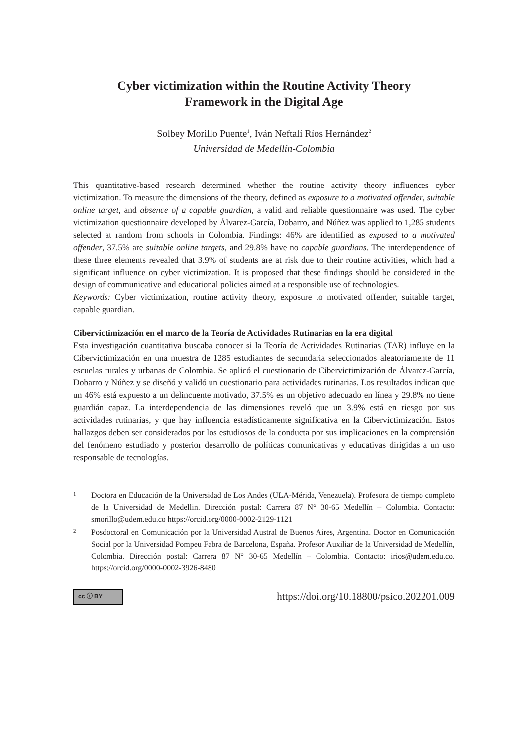Cyber victimization within the Routine Activity Theory
Framework in the Digital Age
Solbey Morillo Puente<sup>1</sup>, Iván Neftalí Ríos Hernández<sup>2</sup>
Universidad de Medellín-Colombia
This quantitative-based research determined whether the routine activity theory influences cyber victimization. To measure the dimensions of the theory, defined as exposure to a motivated offender, suitable online target, and absence of a capable guardian, a valid and reliable questionnaire was used. The cyber victimization questionnaire developed by Álvarez-García, Dobarro, and Núñez was applied to 1,285 students selected at random from schools in Colombia. Findings: 46% are identified as exposed to a motivated offender, 37.5% are suitable online targets, and 29.8% have no capable guardians. The interdependence of these three elements revealed that 3.9% of students are at risk due to their routine activities, which had a significant influence on cyber victimization. It is proposed that these findings should be considered in the design of communicative and educational policies aimed at a responsible use of technologies.
Keywords: Cyber victimization, routine activity theory, exposure to motivated offender, suitable target, capable guardian.
Cibervictimización en el marco de la Teoría de Actividades Rutinarias en la era digital
Esta investigación cuantitativa buscaba conocer si la Teoría de Actividades Rutinarias (TAR) influye en la Cibervictimización en una muestra de 1285 estudiantes de secundaria seleccionados aleatoriamente de 11 escuelas rurales y urbanas de Colombia. Se aplicó el cuestionario de Cibervictimización de Álvarez-García, Dobarro y Núñez y se diseñó y validó un cuestionario para actividades rutinarias. Los resultados indican que un 46% está expuesto a un delincuente motivado, 37.5% es un objetivo adecuado en línea y 29.8% no tiene guardián capaz. La interdependencia de las dimensiones reveló que un 3.9% está en riesgo por sus actividades rutinarias, y que hay influencia estadísticamente significativa en la Cibervictimización. Estos hallazgos deben ser considerados por los estudiosos de la conducta por sus implicaciones en la comprensión del fenómeno estudiado y posterior desarrollo de políticas comunicativas y educativas dirigidas a un uso responsable de tecnologías.
1
Doctora en Educación de la Universidad de Los Andes (ULA-Mérida, Venezuela). Profesora de tiempo completo de la Universidad de Medellin. Dirección postal: Carrera 87 N° 30-65 Medellín – Colombia. Contacto: smorillo@udem.edu.co https://orcid.org/0000-0002-2129-1121
2
Posdoctoral en Comunicación por la Universidad Austral de Buenos Aires, Argentina. Doctor en Comunicación Social por la Universidad Pompeu Fabra de Barcelona, España. Profesor Auxiliar de la Universidad de Medellín, Colombia. Dirección postal: Carrera 87 N° 30-65 Medellín – Colombia. Contacto: irios@udem.edu.co. https://orcid.org/0000-0002-3926-8480
cc ⓘ BY
https://doi.org/10.18800/psico.202201.009